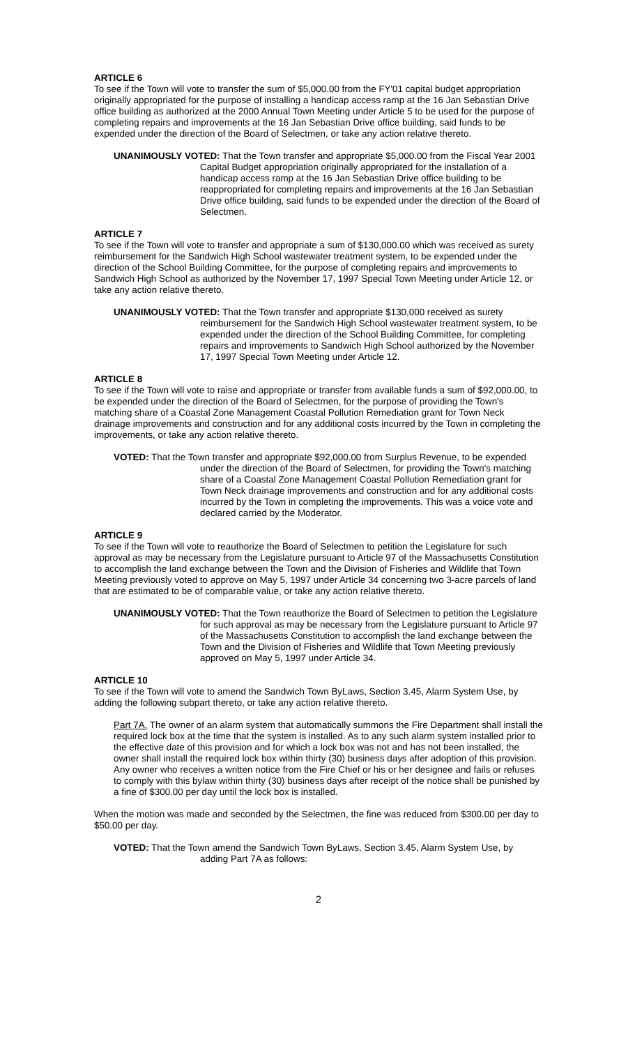ARTICLE 6
To see if the Town will vote to transfer the sum of $5,000.00 from the FY'01 capital budget appropriation originally appropriated for the purpose of installing a handicap access ramp at the 16 Jan Sebastian Drive office building as authorized at the 2000 Annual Town Meeting under Article 5 to be used for the purpose of completing repairs and improvements at the 16 Jan Sebastian Drive office building, said funds to be expended under the direction of the Board of Selectmen, or take any action relative thereto.
UNANIMOUSLY VOTED: That the Town transfer and appropriate $5,000.00 from the Fiscal Year 2001 Capital Budget appropriation originally appropriated for the installation of a handicap access ramp at the 16 Jan Sebastian Drive office building to be reappropriated for completing repairs and improvements at the 16 Jan Sebastian Drive office building, said funds to be expended under the direction of the Board of Selectmen.
ARTICLE 7
To see if the Town will vote to transfer and appropriate a sum of $130,000.00 which was received as surety reimbursement for the Sandwich High School wastewater treatment system, to be expended under the direction of the School Building Committee, for the purpose of completing repairs and improvements to Sandwich High School as authorized by the November 17, 1997 Special Town Meeting under Article 12, or take any action relative thereto.
UNANIMOUSLY VOTED: That the Town transfer and appropriate $130,000 received as surety reimbursement for the Sandwich High School wastewater treatment system, to be expended under the direction of the School Building Committee, for completing repairs and improvements to Sandwich High School authorized by the November 17, 1997 Special Town Meeting under Article 12.
ARTICLE 8
To see if the Town will vote to raise and appropriate or transfer from available funds a sum of $92,000.00, to be expended under the direction of the Board of Selectmen, for the purpose of providing the Town's matching share of a Coastal Zone Management Coastal Pollution Remediation grant for Town Neck drainage improvements and construction and for any additional costs incurred by the Town in completing the improvements, or take any action relative thereto.
VOTED: That the Town transfer and appropriate $92,000.00 from Surplus Revenue, to be expended under the direction of the Board of Selectmen, for providing the Town's matching share of a Coastal Zone Management Coastal Pollution Remediation grant for Town Neck drainage improvements and construction and for any additional costs incurred by the Town in completing the improvements. This was a voice vote and declared carried by the Moderator.
ARTICLE 9
To see if the Town will vote to reauthorize the Board of Selectmen to petition the Legislature for such approval as may be necessary from the Legislature pursuant to Article 97 of the Massachusetts Constitution to accomplish the land exchange between the Town and the Division of Fisheries and Wildlife that Town Meeting previously voted to approve on May 5, 1997 under Article 34 concerning two 3-acre parcels of land that are estimated to be of comparable value, or take any action relative thereto.
UNANIMOUSLY VOTED: That the Town reauthorize the Board of Selectmen to petition the Legislature for such approval as may be necessary from the Legislature pursuant to Article 97 of the Massachusetts Constitution to accomplish the land exchange between the Town and the Division of Fisheries and Wildlife that Town Meeting previously approved on May 5, 1997 under Article 34.
ARTICLE 10
To see if the Town will vote to amend the Sandwich Town ByLaws, Section 3.45, Alarm System Use, by adding the following subpart thereto, or take any action relative thereto.
Part 7A. The owner of an alarm system that automatically summons the Fire Department shall install the required lock box at the time that the system is installed. As to any such alarm system installed prior to the effective date of this provision and for which a lock box was not and has not been installed, the owner shall install the required lock box within thirty (30) business days after adoption of this provision. Any owner who receives a written notice from the Fire Chief or his or her designee and fails or refuses to comply with this bylaw within thirty (30) business days after receipt of the notice shall be punished by a fine of $300.00 per day until the lock box is installed.
When the motion was made and seconded by the Selectmen, the fine was reduced from $300.00 per day to $50.00 per day.
VOTED: That the Town amend the Sandwich Town ByLaws, Section 3.45, Alarm System Use, by adding Part 7A as follows:
2